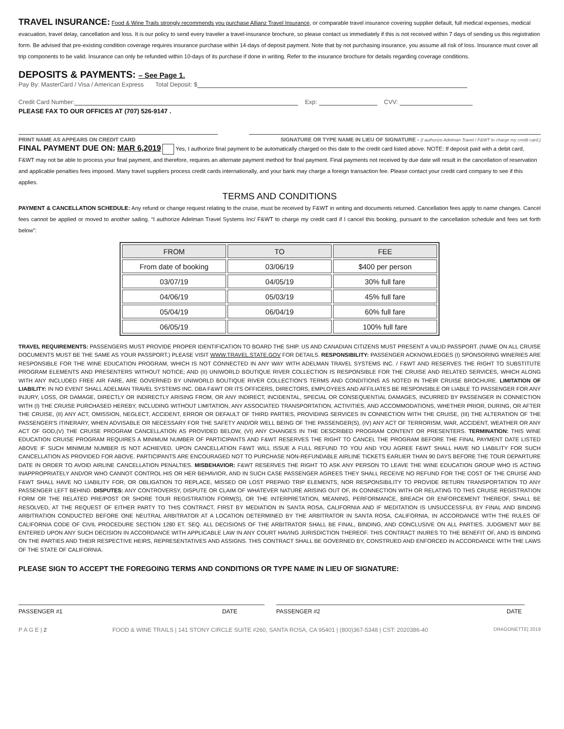TRAVEL INSURANCE: Food & Wine Trails strongly recommends you purchase Allianz Travel Insurance, or comparable travel insurance covering supplier default, full medical expenses, medical evacuation, travel delay, cancellation and loss. It is our policy to send every traveler a travel-insurance brochure, so please contact us immediately if this is not received within 7 days of sending us this registration form. Be advised that pre-existing condition coverage requires insurance purchase within 14-days of deposit payment. Note that by not purchasing insurance, you assume all risk of loss. Insurance must cover all trip components to be valid. Insurance can only be refunded within 10-days of its purchase if done in writing. Refer to the insurance brochure for details regarding coverage conditions.
DEPOSITS & PAYMENTS: – See Page 1.
Pay By: MasterCard / Visa / American Express Total Deposit: $
Credit Card Number: Exp: CVV:
PLEASE FAX TO OUR OFFICES AT (707) 526-9147 .
PRINT NAME AS APPEARS ON CREDIT CARD SIGNATURE OR TYPE NAME IN LIEU OF SIGNATURE - (I authorize Adelman Travel / F&WT to charge my credit card.)
FINAL PAYMENT DUE ON: MAR 6,2019 Yes, I authorize final payment to be automatically charged on this date to the credit card listed above. NOTE: If deposit paid with a debit card, F&WT may not be able to process your final payment, and therefore, requires an alternate payment method for final payment. Final payments not received by due date will result in the cancellation of reservation and applicable penalties fees imposed. Many travel suppliers process credit cards internationally, and your bank may charge a foreign transaction fee. Please contact your credit card company to see if this applies.
TERMS AND CONDITIONS
PAYMENT & CANCELLATION SCHEDULE: Any refund or change request relating to the cruise, must be received by F&WT in writing and documents returned. Cancellation fees apply to name changes. Cancel fees cannot be applied or moved to another sailing. “I authorize Adelman Travel Systems Inc/ F&WT to charge my credit card if I cancel this booking, pursuant to the cancellation schedule and fees set forth below”:
| FROM | TO | FEE |
| --- | --- | --- |
| From date of booking | 03/06/19 | $400 per person |
| 03/07/19 | 04/05/19 | 30% full fare |
| 04/06/19 | 05/03/19 | 45% full fare |
| 05/04/19 | 06/04/19 | 60% full fare |
| 06/05/19 | | 100% full fare |
TRAVEL REQUIREMENTS: PASSENGERS MUST PROVIDE PROPER IDENTIFICATION TO BOARD THE SHIP. US AND CANADIAN CITIZENS MUST PRESENT A VALID PASSPORT. (NAME ON ALL CRUISE DOCUMENTS MUST BE THE SAME AS YOUR PASSPORT.) PLEASE VISIT WWW.TRAVEL.STATE.GOV FOR DETAILS. RESPONSIBILITY: PASSENGER ACKNOWLEDGES (I) SPONSORING WINERIES ARE RESPONSIBLE FOR THE WINE EDUCATION PROGRAM, WHICH IS NOT CONNECTED IN ANY WAY WITH ADELMAN TRAVEL SYSTEMS INC. / F&WT AND RESERVES THE RIGHT TO SUBSTITUTE PROGRAM ELEMENTS AND PRESENTERS WITHOUT NOTICE; AND (II) UNIWORLD BOUTIQUE RIVER COLLECTION IS RESPONSIBLE FOR THE CRUISE AND RELATED SERVICES, WHICH ALONG WITH ANY INCLUDED FREE AIR FARE, ARE GOVERNED BY UNIWORLD BOUTIQUE RIVER COLLECTION’S TERMS AND CONDITIONS AS NOTED IN THEIR CRUISE BROCHURE. LIMITATION OF LIABILITY: IN NO EVENT SHALL ADELMAN TRAVEL SYSTEMS INC. DBA F&WT OR ITS OFFICERS, DIRECTORS, EMPLOYEES AND AFFILIATES BE RESPONSIBLE OR LIABLE TO PASSENGER FOR ANY INJURY, LOSS, OR DAMAGE, DIRECTLY OR INDIRECTLY ARISING FROM, OR ANY INDIRECT, INCIDENTAL, SPECIAL OR CONSEQUENTIAL DAMAGES, INCURRED BY PASSENGER IN CONNECTION WITH (I) THE CRUISE PURCHASED HEREBY, INCLUDING WITHOUT LIMITATION, ANY ASSOCIATED TRANSPORTATION, ACTIVITIES, AND ACCOMMODATIONS, WHETHER PRIOR, DURING, OR AFTER THE CRUISE, (II) ANY ACT, OMISSION, NEGLECT, ACCIDENT, ERROR OR DEFAULT OF THIRD PARTIES, PROVIDING SERVICES IN CONNECTION WITH THE CRUISE, (III) THE ALTERATION OF THE PASSENGER'S ITINERARY, WHEN ADVISABLE OR NECESSARY FOR THE SAFETY AND/OR WELL BEING OF THE PASSENGER(S), (IV) ANY ACT OF TERRORISM, WAR, ACCIDENT, WEATHER OR ANY ACT OF GOD,(V) THE CRUISE PROGRAM CANCELLATION AS PROVIDED BELOW, (VI) ANY CHANGES IN THE DESCRIBED PROGRAM CONTENT OR PRESENTERS. TERMINATION: THIS WINE EDUCATION CRUISE PROGRAM REQUIRES A MINIMUM NUMBER OF PARTICIPANTS AND F&WT RESERVES THE RIGHT TO CANCEL THE PROGRAM BEFORE THE FINAL PAYMENT DATE LISTED ABOVE IF SUCH MINIMUM NUMBER IS NOT ACHIEVED. UPON CANCELLATION F&WT WILL ISSUE A FULL REFUND TO YOU AND YOU AGREE F&WT SHALL HAVE NO LIABILITY FOR SUCH CANCELLATION AS PROVIDED FOR ABOVE. PARTICIPANTS ARE ENCOURAGED NOT TO PURCHASE NON-REFUNDABLE AIRLINE TICKETS EARLIER THAN 90 DAYS BEFORE THE TOUR DEPARTURE DATE IN ORDER TO AVOID AIRLINE CANCELLATION PENALTIES. MISBEHAVIOR: F&WT RESERVES THE RIGHT TO ASK ANY PERSON TO LEAVE THE WINE EDUCATION GROUP WHO IS ACTING INAPPROPRIATELY AND/OR WHO CANNOT CONTROL HIS OR HER BEHAVIOR, AND IN SUCH CASE PASSENGER AGREES THEY SHALL RECEIVE NO REFUND FOR THE COST OF THE CRUISE AND F&WT SHALL HAVE NO LIABILITY FOR, OR OBLIGATION TO REPLACE, MISSED OR LOST PREPAID TRIP ELEMENTS, NOR RESPONSIBILITY TO PROVIDE RETURN TRANSPORTATION TO ANY PASSENGER LEFT BEHIND. DISPUTES: ANY CONTROVERSY, DISPUTE OR CLAIM OF WHATEVER NATURE ARISING OUT OF, IN CONNECTION WITH OR RELATING TO THIS CRUISE REGISTRATION FORM OR THE RELATED PRE/POST OR SHORE TOUR REGISTRATION FORM(S), OR THE INTERPRETATION, MEANING, PERFORMANCE, BREACH OR ENFORCEMENT THEREOF, SHALL BE RESOLVED, AT THE REQUEST OF EITHER PARTY TO THIS CONTRACT, FIRST BY MEDIATION IN SANTA ROSA, CALIFORNIA AND IF MEDITATION IS UNSUCCESSFUL BY FINAL AND BINDING ARBITRATION CONDUCTED BEFORE ONE NEUTRAL ARBITRATOR AT A LOCATION DETERMINED BY THE ARBITRATOR IN SANTA ROSA, CALIFORNIA, IN ACCORDANCE WITH THE RULES OF CALIFORNIA CODE OF CIVIL PROCEDURE SECTION 1280 ET. SEQ. ALL DECISIONS OF THE ARBITRATOR SHALL BE FINAL, BINDING, AND CONCLUSIVE ON ALL PARTIES. JUDGMENT MAY BE ENTERED UPON ANY SUCH DECISION IN ACCORDANCE WITH APPLICABLE LAW IN ANY COURT HAVING JURISDICTION THEREOF. THIS CONTRACT INURES TO THE BENEFIT OF, AND IS BINDING ON THE PARTIES AND THEIR RESPECTIVE HEIRS, REPRESENTATIVES AND ASSIGNS. THIS CONTRACT SHALL BE GOVERNED BY, CONSTRUED AND ENFORCED IN ACCORDANCE WITH THE LAWS OF THE STATE OF CALIFORNIA.
PLEASE SIGN TO ACCEPT THE FOREGOING TERMS AND CONDITIONS OR TYPE NAME IN LIEU OF SIGNATURE:
PASSENGER #1 DATE PASSENGER #2 DATE
P A G E | 2 FOOD & WINE TRAILS | 141 STONY CIRCLE SUITE #260, SANTA ROSA, CA 95401 | (800)367-5348 | CST: 2020386-40 DRAGONETTE| 2019